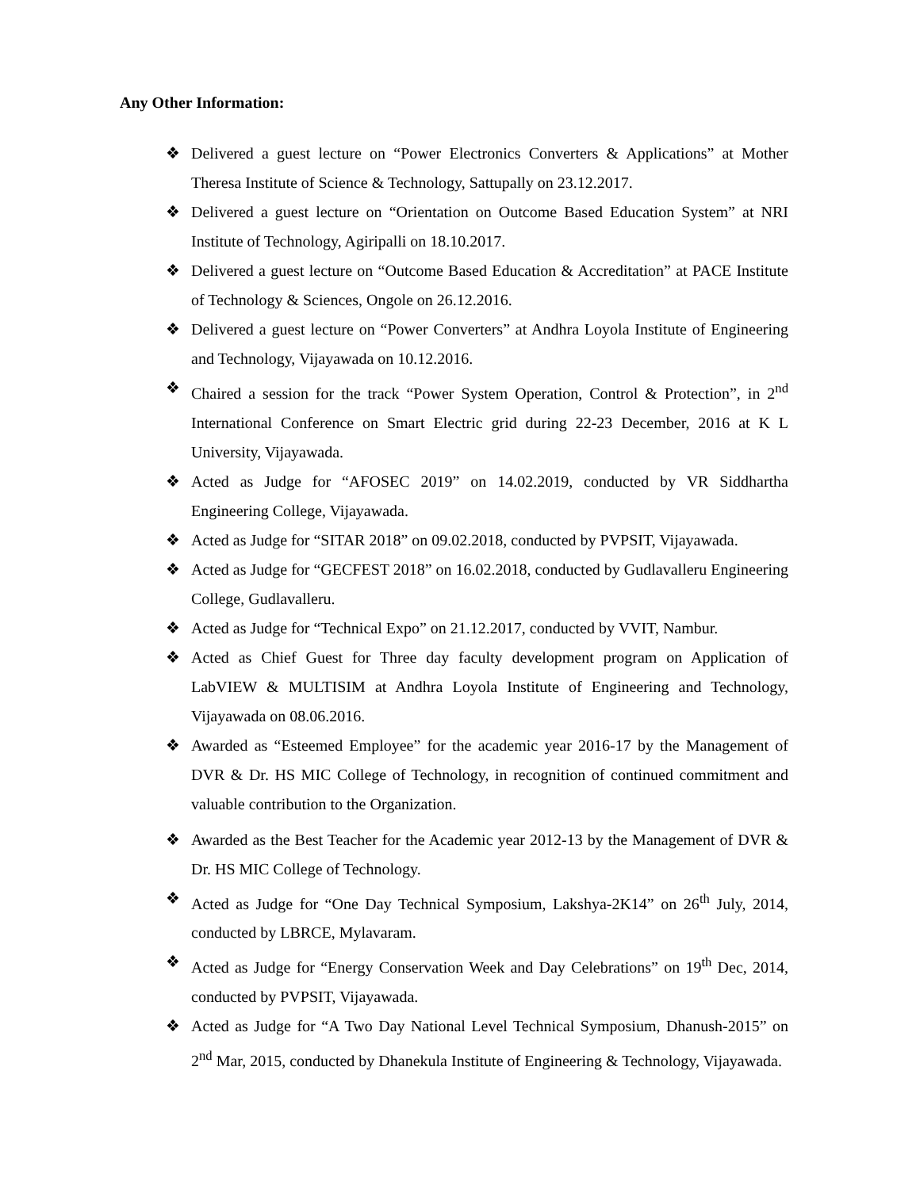Any Other Information:
❖ Delivered a guest lecture on “Power Electronics Converters & Applications” at Mother Theresa Institute of Science & Technology, Sattupally on 23.12.2017.
❖ Delivered a guest lecture on “Orientation on Outcome Based Education System” at NRI Institute of Technology, Agiripalli on 18.10.2017.
❖ Delivered a guest lecture on “Outcome Based Education & Accreditation” at PACE Institute of Technology & Sciences, Ongole on 26.12.2016.
❖ Delivered a guest lecture on “Power Converters” at Andhra Loyola Institute of Engineering and Technology, Vijayawada on 10.12.2016.
❖ Chaired a session for the track “Power System Operation, Control & Protection”, in 2<sup>nd</sup> International Conference on Smart Electric grid during 22-23 December, 2016 at K L University, Vijayawada.
❖ Acted as Judge for “AFOSEC 2019” on 14.02.2019, conducted by VR Siddhartha Engineering College, Vijayawada.
❖ Acted as Judge for “SITAR 2018” on 09.02.2018, conducted by PVPSIT, Vijayawada.
❖ Acted as Judge for “GECFEST 2018” on 16.02.2018, conducted by Gudlavalleru Engineering College, Gudlavalleru.
❖ Acted as Judge for “Technical Expo” on 21.12.2017, conducted by VVIT, Nambur.
❖ Acted as Chief Guest for Three day faculty development program on Application of LabVIEW & MULTISIM at Andhra Loyola Institute of Engineering and Technology, Vijayawada on 08.06.2016.
❖ Awarded as “Esteemed Employee” for the academic year 2016-17 by the Management of DVR & Dr. HS MIC College of Technology, in recognition of continued commitment and valuable contribution to the Organization.
❖ Awarded as the Best Teacher for the Academic year 2012-13 by the Management of DVR & Dr. HS MIC College of Technology.
❖ Acted as Judge for “One Day Technical Symposium, Lakshya-2K14” on 26<sup>th</sup> July, 2014, conducted by LBRCE, Mylavaram.
❖ Acted as Judge for “Energy Conservation Week and Day Celebrations” on 19<sup>th</sup> Dec, 2014, conducted by PVPSIT, Vijayawada.
❖ Acted as Judge for “A Two Day National Level Technical Symposium, Dhanush-2015” on 2<sup>nd</sup> Mar, 2015, conducted by Dhanekula Institute of Engineering & Technology, Vijayawada.